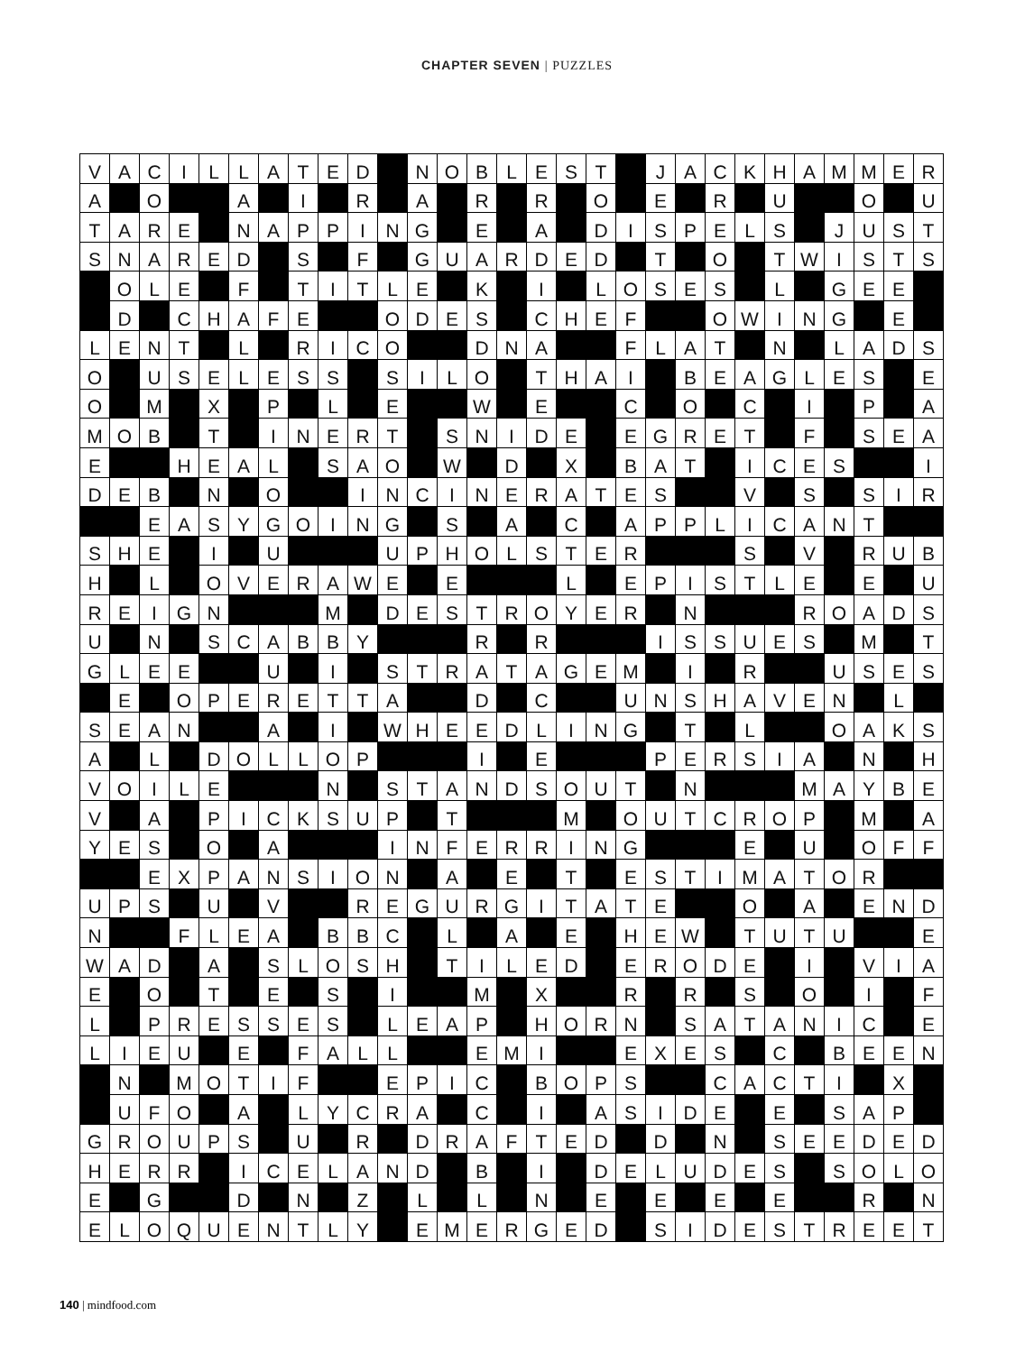CHAPTER SEVEN | PUZZLES
| V | A | C | I | L | L | A | T | E | D | | N | O | B | L | E | S | T | | J | A | C | K | H | A | M | M | E | R |
| A | | O | | | A | | I | | R | | A | | R | | R | | O | | E | | R | | U | | | O | | U |
| T | A | R | E | | N | A | P | P | I | N | G | | E | | A | | D | I | S | P | E | L | S | | J | U | S | T |
| S | N | A | R | E | D | | S | | F | | G | U | A | R | D | E | D | | T | | O | | T | W | I | S | T | S |
| | O | L | E | | F | | T | I | T | L | E | | K | | I | | L | O | S | E | S | | L | | G | E | E | |
| | D | | C | H | A | F | E | | | O | D | E | S | | C | H | E | F | | | O | W | I | N | G | | E | |
| L | E | N | T | | L | | R | I | C | O | | | D | N | A | | | F | L | A | T | | N | | L | A | D | S |
| O | | U | S | E | L | E | S | S | | S | I | L | O | | T | H | A | I | | B | E | A | G | L | E | S | | E |
| O | | M | | X | | P | | L | | E | | | W | | E | | | C | | O | | C | | I | | P | | A |
| M | O | B | | T | | I | N | E | R | T | | S | N | I | D | E | | E | G | R | E | T | | F | | S | E | A |
| E | | | H | E | A | L | | S | A | O | | W | | D | | X | | B | A | T | | I | C | E | S | | | I |
| D | E | B | | N | | O | | | I | N | C | I | N | E | R | A | T | E | S | | | V | | S | | S | I | R |
| | | E | A | S | Y | G | O | I | N | G | | S | | A | | C | | A | P | P | L | I | C | A | N | T | | |
| S | H | E | | I | | U | | | | U | P | H | O | L | S | T | E | R | | | | S | | V | | R | U | B |
| H | | L | | O | V | E | R | A | W | E | | E | | | | L | | E | P | I | S | T | L | E | | E | | U |
| R | E | I | G | N | | | | M | | D | E | S | T | R | O | Y | E | R | | N | | | | R | O | A | D | S |
| U | | N | | S | C | A | B | B | Y | | | | R | | R | | | | I | S | S | U | E | S | | M | | T |
| G | L | E | E | | | U | | I | | S | T | R | A | T | A | G | E | M | | I | | R | | | U | S | E | S |
| | E | | O | P | E | R | E | T | T | A | | | D | | C | | | U | N | S | H | A | V | E | N | | L | |
| S | E | A | N | | | A | | I | | W | H | E | E | D | L | I | N | G | | T | | L | | | O | A | K | S |
| A | | L | | D | O | L | L | O | P | | | | I | | E | | | | P | E | R | S | I | A | | N | | H |
| V | O | I | L | E | | | | N | | S | T | A | N | D | S | O | U | T | | N | | | | M | A | Y | B | E |
| V | | A | | P | I | C | K | S | U | P | | T | | | | M | | O | U | T | C | R | O | P | | M | | A |
| Y | E | S | | O | | A | | | | I | N | F | E | R | R | I | N | G | | | | E | | U | | O | F | F |
| | | E | X | P | A | N | S | I | O | N | | A | | E | | T | | E | S | T | I | M | A | T | O | R | | |
| U | P | S | | U | | V | | | R | E | G | U | R | G | I | T | A | T | E | | | O | | A | | E | N | D |
| N | | | F | L | E | A | | B | B | C | | L | | A | | E | | H | E | W | | T | U | T | U | | | E |
| W | A | D | | A | | S | L | O | S | H | | T | I | L | E | D | | E | R | O | D | E | | I | | V | I | A |
| E | | O | | T | | E | | S | | I | | | M | | X | | | R | | R | | S | | O | | I | | F |
| L | | P | R | E | S | S | E | S | | L | E | A | P | | H | O | R | N | | S | A | T | A | N | I | C | | E |
| L | I | E | U | | E | | F | A | L | L | | | E | M | I | | | E | X | E | S | | C | | B | E | E | N |
| | N | | M | O | T | I | F | | | E | P | I | C | | B | O | P | S | | | C | A | C | T | I | | X | |
| | U | F | O | | A | | L | Y | C | R | A | | C | | I | | A | S | I | D | E | | E | | S | A | P | |
| G | R | O | U | P | S | | U | | R | | D | R | A | F | T | E | D | | D | | N | | S | E | E | D | E | D |
| H | E | R | R | | I | C | E | L | A | N | D | | B | | I | | D | E | L | U | D | E | S | | S | O | L | O |
| E | | G | | | D | | N | | Z | | L | | L | | N | | E | | E | | E | | E | | | R | | N |
| E | L | O | Q | U | E | N | T | L | Y | | E | M | E | R | G | E | D | | S | I | D | E | S | T | R | E | E | T |
140 | mindfood.com